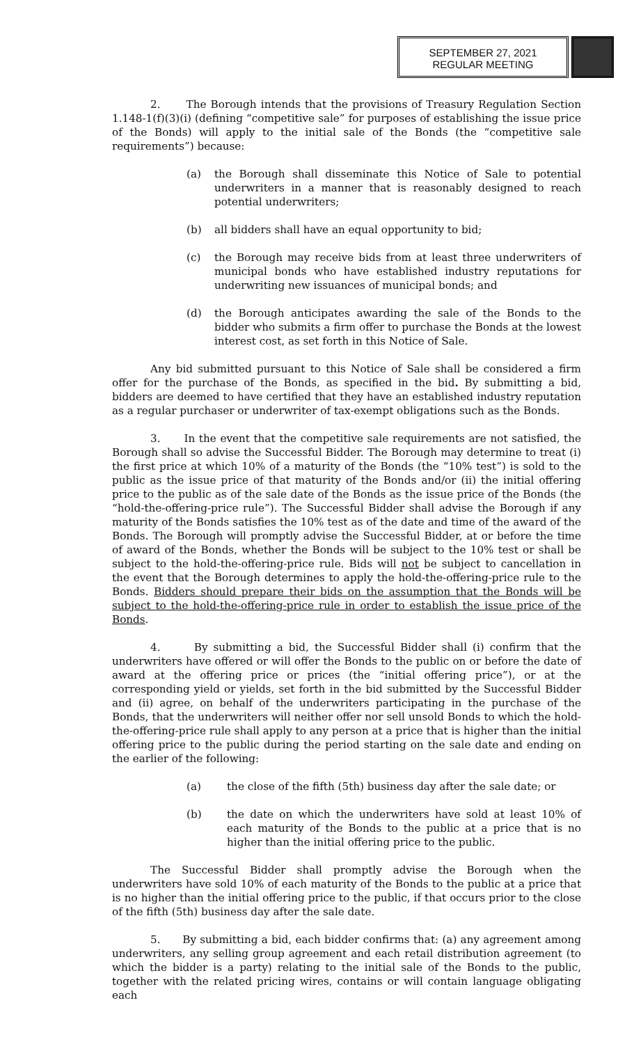SEPTEMBER 27, 2021
REGULAR MEETING
2. The Borough intends that the provisions of Treasury Regulation Section 1.148-1(f)(3)(i) (defining “competitive sale” for purposes of establishing the issue price of the Bonds) will apply to the initial sale of the Bonds (the “competitive sale requirements”) because:
(a) the Borough shall disseminate this Notice of Sale to potential underwriters in a manner that is reasonably designed to reach potential underwriters;
(b) all bidders shall have an equal opportunity to bid;
(c) the Borough may receive bids from at least three underwriters of municipal bonds who have established industry reputations for underwriting new issuances of municipal bonds; and
(d) the Borough anticipates awarding the sale of the Bonds to the bidder who submits a firm offer to purchase the Bonds at the lowest interest cost, as set forth in this Notice of Sale.
Any bid submitted pursuant to this Notice of Sale shall be considered a firm offer for the purchase of the Bonds, as specified in the bid. By submitting a bid, bidders are deemed to have certified that they have an established industry reputation as a regular purchaser or underwriter of tax-exempt obligations such as the Bonds.
3. In the event that the competitive sale requirements are not satisfied, the Borough shall so advise the Successful Bidder. The Borough may determine to treat (i) the first price at which 10% of a maturity of the Bonds (the “10% test”) is sold to the public as the issue price of that maturity of the Bonds and/or (ii) the initial offering price to the public as of the sale date of the Bonds as the issue price of the Bonds (the “hold-the-offering-price rule”). The Successful Bidder shall advise the Borough if any maturity of the Bonds satisfies the 10% test as of the date and time of the award of the Bonds. The Borough will promptly advise the Successful Bidder, at or before the time of award of the Bonds, whether the Bonds will be subject to the 10% test or shall be subject to the hold-the-offering-price rule. Bids will not be subject to cancellation in the event that the Borough determines to apply the hold-the-offering-price rule to the Bonds. Bidders should prepare their bids on the assumption that the Bonds will be subject to the hold-the-offering-price rule in order to establish the issue price of the Bonds.
4. By submitting a bid, the Successful Bidder shall (i) confirm that the underwriters have offered or will offer the Bonds to the public on or before the date of award at the offering price or prices (the “initial offering price”), or at the corresponding yield or yields, set forth in the bid submitted by the Successful Bidder and (ii) agree, on behalf of the underwriters participating in the purchase of the Bonds, that the underwriters will neither offer nor sell unsold Bonds to which the hold-the-offering-price rule shall apply to any person at a price that is higher than the initial offering price to the public during the period starting on the sale date and ending on the earlier of the following:
(a) the close of the fifth (5th) business day after the sale date; or
(b) the date on which the underwriters have sold at least 10% of each maturity of the Bonds to the public at a price that is no higher than the initial offering price to the public.
The Successful Bidder shall promptly advise the Borough when the underwriters have sold 10% of each maturity of the Bonds to the public at a price that is no higher than the initial offering price to the public, if that occurs prior to the close of the fifth (5th) business day after the sale date.
5. By submitting a bid, each bidder confirms that: (a) any agreement among underwriters, any selling group agreement and each retail distribution agreement (to which the bidder is a party) relating to the initial sale of the Bonds to the public, together with the related pricing wires, contains or will contain language obligating each